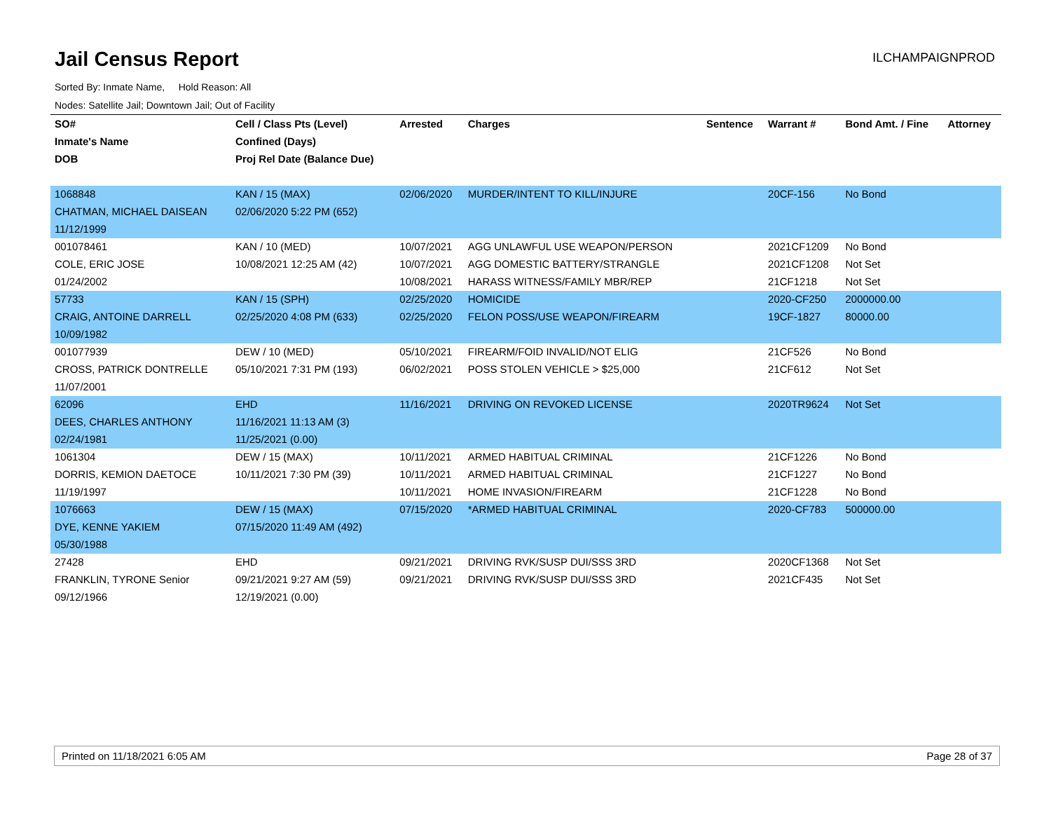Jail Census Report
ILCHAMPAIGNPROD
Sorted By: Inmate Name, Hold Reason: All
Nodes: Satellite Jail; Downtown Jail; Out of Facility
| SO# | Cell / Class Pts (Level) | Arrested | Charges | Sentence | Warrant # | Bond Amt. / Fine | Attorney |
| --- | --- | --- | --- | --- | --- | --- | --- |
| Inmate's Name | Confined (Days) | | | | | | |
| DOB | Proj Rel Date (Balance Due) | | | | | | |
| 1068848 | KAN / 15 (MAX) | 02/06/2020 | MURDER/INTENT TO KILL/INJURE | | 20CF-156 | No Bond | |
| CHATMAN, MICHAEL DAISEAN | 02/06/2020 5:22 PM (652) | | | | | | |
| 11/12/1999 | | | | | | | |
| 001078461 | KAN / 10 (MED) | 10/07/2021 | AGG UNLAWFUL USE WEAPON/PERSON | | 2021CF1209 | No Bond | |
| COLE, ERIC JOSE | 10/08/2021 12:25 AM (42) | 10/07/2021 | AGG DOMESTIC BATTERY/STRANGLE | | 2021CF1208 | Not Set | |
| 01/24/2002 | | 10/08/2021 | HARASS WITNESS/FAMILY MBR/REP | | 21CF1218 | Not Set | |
| 57733 | KAN / 15 (SPH) | 02/25/2020 | HOMICIDE | | 2020-CF250 | 2000000.00 | |
| CRAIG, ANTOINE DARRELL | 02/25/2020 4:08 PM (633) | 02/25/2020 | FELON POSS/USE WEAPON/FIREARM | | 19CF-1827 | 80000.00 | |
| 10/09/1982 | | | | | | | |
| 001077939 | DEW / 10 (MED) | 05/10/2021 | FIREARM/FOID INVALID/NOT ELIG | | 21CF526 | No Bond | |
| CROSS, PATRICK DONTRELLE | 05/10/2021 7:31 PM (193) | 06/02/2021 | POSS STOLEN VEHICLE > $25,000 | | 21CF612 | Not Set | |
| 11/07/2001 | | | | | | | |
| 62096 | EHD | 11/16/2021 | DRIVING ON REVOKED LICENSE | | 2020TR9624 | Not Set | |
| DEES, CHARLES ANTHONY | 11/16/2021 11:13 AM (3) | | | | | | |
| 02/24/1981 | 11/25/2021 (0.00) | | | | | | |
| 1061304 | DEW / 15 (MAX) | 10/11/2021 | ARMED HABITUAL CRIMINAL | | 21CF1226 | No Bond | |
| DORRIS, KEMION DAETOCE | 10/11/2021 7:30 PM (39) | 10/11/2021 | ARMED HABITUAL CRIMINAL | | 21CF1227 | No Bond | |
| 11/19/1997 | | 10/11/2021 | HOME INVASION/FIREARM | | 21CF1228 | No Bond | |
| 1076663 | DEW / 15 (MAX) | 07/15/2020 | *ARMED HABITUAL CRIMINAL | | 2020-CF783 | 500000.00 | |
| DYE, KENNE YAKIEM | 07/15/2020 11:49 AM (492) | | | | | | |
| 05/30/1988 | | | | | | | |
| 27428 | EHD | 09/21/2021 | DRIVING RVK/SUSP DUI/SSS 3RD | | 2020CF1368 | Not Set | |
| FRANKLIN, TYRONE Senior | 09/21/2021 9:27 AM (59) | 09/21/2021 | DRIVING RVK/SUSP DUI/SSS 3RD | | 2021CF435 | Not Set | |
| 09/12/1966 | 12/19/2021 (0.00) | | | | | | |
Printed on 11/18/2021 6:05 AM Page 28 of 37